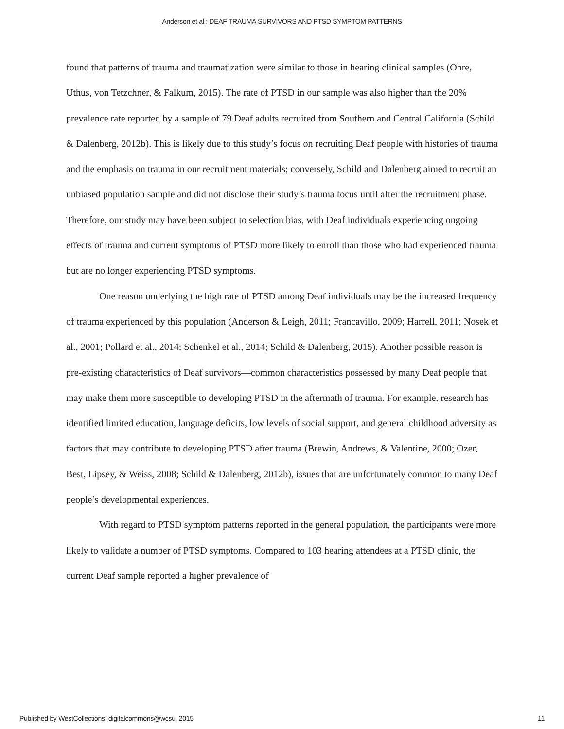Anderson et al.: DEAF TRAUMA SURVIVORS AND PTSD SYMPTOM PATTERNS
found that patterns of trauma and traumatization were similar to those in hearing clinical samples (Ohre, Uthus, von Tetzchner, & Falkum, 2015). The rate of PTSD in our sample was also higher than the 20% prevalence rate reported by a sample of 79 Deaf adults recruited from Southern and Central California (Schild & Dalenberg, 2012b). This is likely due to this study’s focus on recruiting Deaf people with histories of trauma and the emphasis on trauma in our recruitment materials; conversely, Schild and Dalenberg aimed to recruit an unbiased population sample and did not disclose their study’s trauma focus until after the recruitment phase. Therefore, our study may have been subject to selection bias, with Deaf individuals experiencing ongoing effects of trauma and current symptoms of PTSD more likely to enroll than those who had experienced trauma but are no longer experiencing PTSD symptoms.
One reason underlying the high rate of PTSD among Deaf individuals may be the increased frequency of trauma experienced by this population (Anderson & Leigh, 2011; Francavillo, 2009; Harrell, 2011; Nosek et al., 2001; Pollard et al., 2014; Schenkel et al., 2014; Schild & Dalenberg, 2015). Another possible reason is pre-existing characteristics of Deaf survivors—common characteristics possessed by many Deaf people that may make them more susceptible to developing PTSD in the aftermath of trauma. For example, research has identified limited education, language deficits, low levels of social support, and general childhood adversity as factors that may contribute to developing PTSD after trauma (Brewin, Andrews, & Valentine, 2000; Ozer, Best, Lipsey, & Weiss, 2008; Schild & Dalenberg, 2012b), issues that are unfortunately common to many Deaf people’s developmental experiences.
With regard to PTSD symptom patterns reported in the general population, the participants were more likely to validate a number of PTSD symptoms. Compared to 103 hearing attendees at a PTSD clinic, the current Deaf sample reported a higher prevalence of
Published by WestCollections: digitalcommons@wcsu, 2015 11